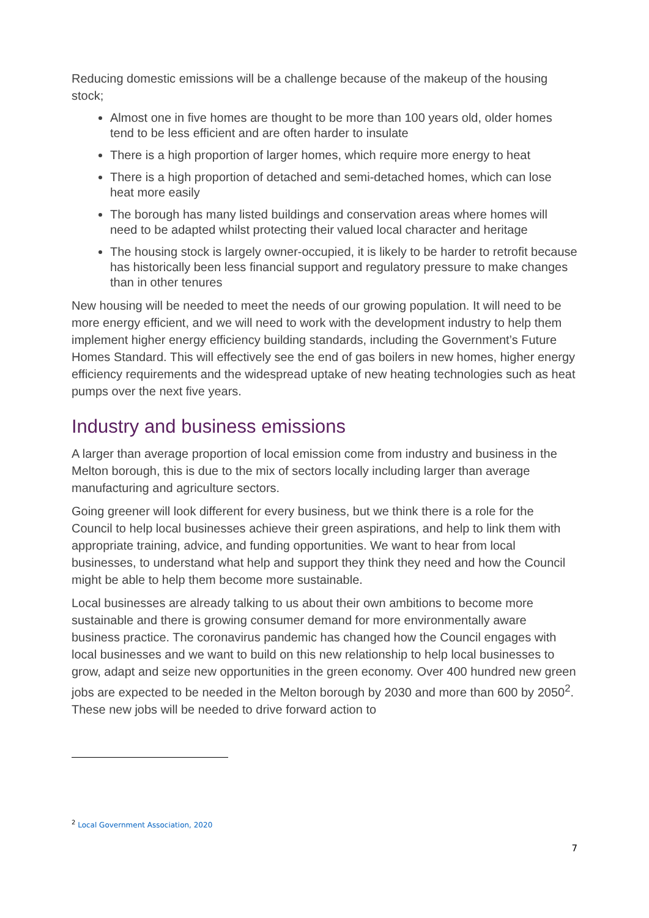Reducing domestic emissions will be a challenge because of the makeup of the housing stock;
Almost one in five homes are thought to be more than 100 years old, older homes tend to be less efficient and are often harder to insulate
There is a high proportion of larger homes, which require more energy to heat
There is a high proportion of detached and semi-detached homes, which can lose heat more easily
The borough has many listed buildings and conservation areas where homes will need to be adapted whilst protecting their valued local character and heritage
The housing stock is largely owner-occupied, it is likely to be harder to retrofit because has historically been less financial support and regulatory pressure to make changes than in other tenures
New housing will be needed to meet the needs of our growing population. It will need to be more energy efficient, and we will need to work with the development industry to help them implement higher energy efficiency building standards, including the Government’s Future Homes Standard. This will effectively see the end of gas boilers in new homes, higher energy efficiency requirements and the widespread uptake of new heating technologies such as heat pumps over the next five years.
Industry and business emissions
A larger than average proportion of local emission come from industry and business in the Melton borough, this is due to the mix of sectors locally including larger than average manufacturing and agriculture sectors.
Going greener will look different for every business, but we think there is a role for the Council to help local businesses achieve their green aspirations, and help to link them with appropriate training, advice, and funding opportunities. We want to hear from local businesses, to understand what help and support they think they need and how the Council might be able to help them become more sustainable.
Local businesses are already talking to us about their own ambitions to become more sustainable and there is growing consumer demand for more environmentally aware business practice. The coronavirus pandemic has changed how the Council engages with local businesses and we want to build on this new relationship to help local businesses to grow, adapt and seize new opportunities in the green economy. Over 400 hundred new green jobs are expected to be needed in the Melton borough by 2030 and more than 600 by 2050<sup>2</sup>. These new jobs will be needed to drive forward action to
<sup>2</sup> Local Government Association, 2020
7